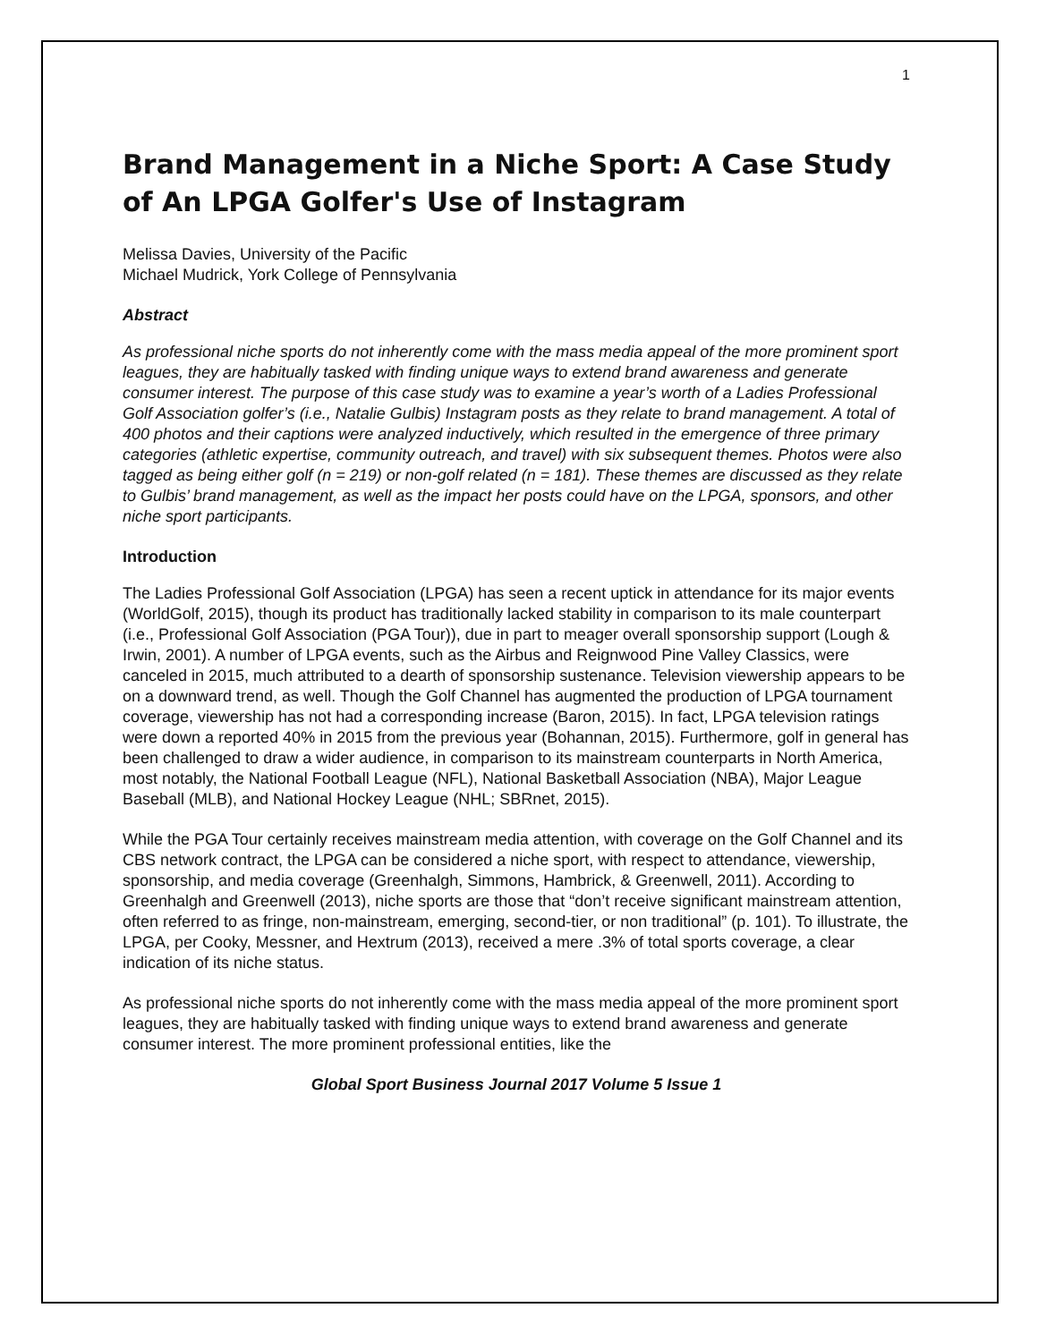1
Brand Management in a Niche Sport: A Case Study of An LPGA Golfer's Use of Instagram
Melissa Davies, University of the Pacific
Michael Mudrick, York College of Pennsylvania
Abstract
As professional niche sports do not inherently come with the mass media appeal of the more prominent sport leagues, they are habitually tasked with finding unique ways to extend brand awareness and generate consumer interest. The purpose of this case study was to examine a year’s worth of a Ladies Professional Golf Association golfer’s (i.e., Natalie Gulbis) Instagram posts as they relate to brand management. A total of 400 photos and their captions were analyzed inductively, which resulted in the emergence of three primary categories (athletic expertise, community outreach, and travel) with six subsequent themes. Photos were also tagged as being either golf (n = 219) or non-golf related (n = 181). These themes are discussed as they relate to Gulbis’ brand management, as well as the impact her posts could have on the LPGA, sponsors, and other niche sport participants.
Introduction
The Ladies Professional Golf Association (LPGA) has seen a recent uptick in attendance for its major events (WorldGolf, 2015), though its product has traditionally lacked stability in comparison to its male counterpart (i.e., Professional Golf Association (PGA Tour)), due in part to meager overall sponsorship support (Lough & Irwin, 2001). A number of LPGA events, such as the Airbus and Reignwood Pine Valley Classics, were canceled in 2015, much attributed to a dearth of sponsorship sustenance. Television viewership appears to be on a downward trend, as well. Though the Golf Channel has augmented the production of LPGA tournament coverage, viewership has not had a corresponding increase (Baron, 2015). In fact, LPGA television ratings were down a reported 40% in 2015 from the previous year (Bohannan, 2015). Furthermore, golf in general has been challenged to draw a wider audience, in comparison to its mainstream counterparts in North America, most notably, the National Football League (NFL), National Basketball Association (NBA), Major League Baseball (MLB), and National Hockey League (NHL; SBRnet, 2015).
While the PGA Tour certainly receives mainstream media attention, with coverage on the Golf Channel and its CBS network contract, the LPGA can be considered a niche sport, with respect to attendance, viewership, sponsorship, and media coverage (Greenhalgh, Simmons, Hambrick, & Greenwell, 2011). According to Greenhalgh and Greenwell (2013), niche sports are those that “don’t receive significant mainstream attention, often referred to as fringe, non-mainstream, emerging, second-tier, or non traditional” (p. 101). To illustrate, the LPGA, per Cooky, Messner, and Hextrum (2013), received a mere .3% of total sports coverage, a clear indication of its niche status.
As professional niche sports do not inherently come with the mass media appeal of the more prominent sport leagues, they are habitually tasked with finding unique ways to extend brand awareness and generate consumer interest. The more prominent professional entities, like the
Global Sport Business Journal 2017 Volume 5 Issue 1